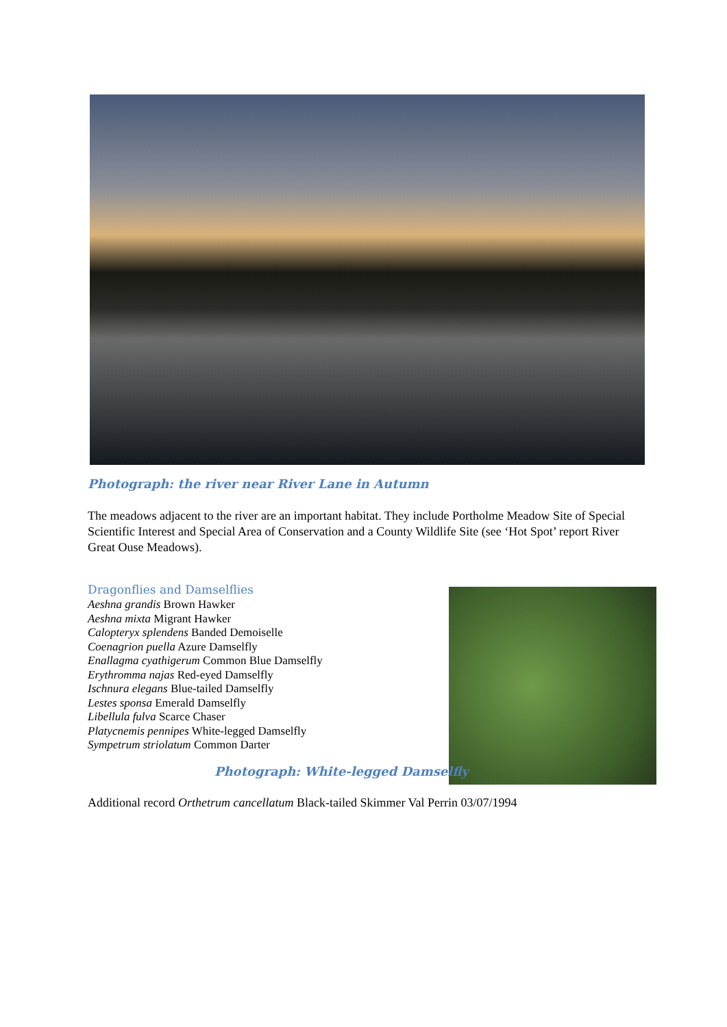Photograph: the river near River Lane in Autumn
The meadows adjacent to the river are an important habitat. They include Portholme Meadow Site of Special Scientific Interest and Special Area of Conservation and a County Wildlife Site (see ‘Hot Spot’ report River Great Ouse Meadows).
Dragonflies and Damselflies
Aeshna grandis Brown Hawker
Aeshna mixta Migrant Hawker
Calopteryx splendens Banded Demoiselle
Coenagrion puella Azure Damselfly
Enallagma cyathigerum Common Blue Damselfly
Erythromma najas Red-eyed Damselfly
Ischnura elegans Blue-tailed Damselfly
Lestes sponsa Emerald Damselfly
Libellula fulva Scarce Chaser
Platycnemis pennipes White-legged Damselfly
Sympetrum striolatum Common Darter
Photograph: White-legged Damselfly
Additional record Orthetrum cancellatum Black-tailed Skimmer Val Perrin 03/07/1994